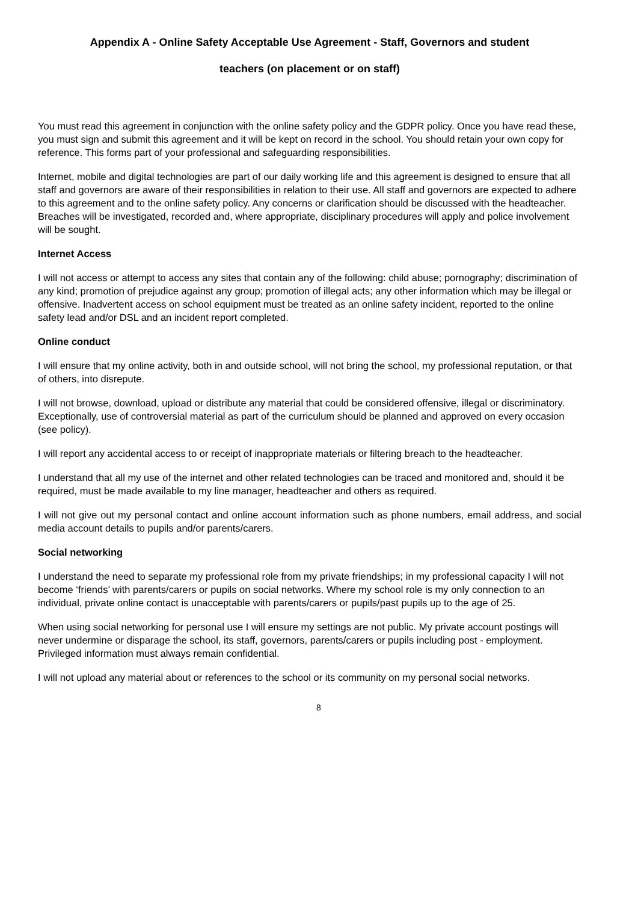Appendix A - Online Safety Acceptable Use Agreement - Staff, Governors and student
teachers (on placement or on staff)
You must read this agreement in conjunction with the online safety policy and the GDPR policy. Once you have read these, you must sign and submit this agreement and it will be kept on record in the school. You should retain your own copy for reference. This forms part of your professional and safeguarding responsibilities.
Internet, mobile and digital technologies are part of our daily working life and this agreement is designed to ensure that all staff and governors are aware of their responsibilities in relation to their use. All staff and governors are expected to adhere to this agreement and to the online safety policy. Any concerns or clarification should be discussed with the headteacher. Breaches will be investigated, recorded and, where appropriate, disciplinary procedures will apply and police involvement will be sought.
Internet Access
I will not access or attempt to access any sites that contain any of the following: child abuse; pornography; discrimination of any kind; promotion of prejudice against any group; promotion of illegal acts; any other information which may be illegal or offensive. Inadvertent access on school equipment must be treated as an online safety incident, reported to the online safety lead and/or DSL and an incident report completed.
Online conduct
I will ensure that my online activity, both in and outside school, will not bring the school, my professional reputation, or that of others, into disrepute.
I will not browse, download, upload or distribute any material that could be considered offensive, illegal or discriminatory. Exceptionally, use of controversial material as part of the curriculum should be planned and approved on every occasion (see policy).
I will report any accidental access to or receipt of inappropriate materials or filtering breach to the headteacher.
I understand that all my use of the internet and other related technologies can be traced and monitored and, should it be required, must be made available to my line manager, headteacher and others as required.
I will not give out my personal contact and online account information such as phone numbers, email address, and social media account details to pupils and/or parents/carers.
Social networking
I understand the need to separate my professional role from my private friendships; in my professional capacity I will not become ‘friends’ with parents/carers or pupils on social networks. Where my school role is my only connection to an individual, private online contact is unacceptable with parents/carers or pupils/past pupils up to the age of 25.
When using social networking for personal use I will ensure my settings are not public. My private account postings will never undermine or disparage the school, its staff, governors, parents/carers or pupils including post - employment. Privileged information must always remain confidential.
I will not upload any material about or references to the school or its community on my personal social networks.
8